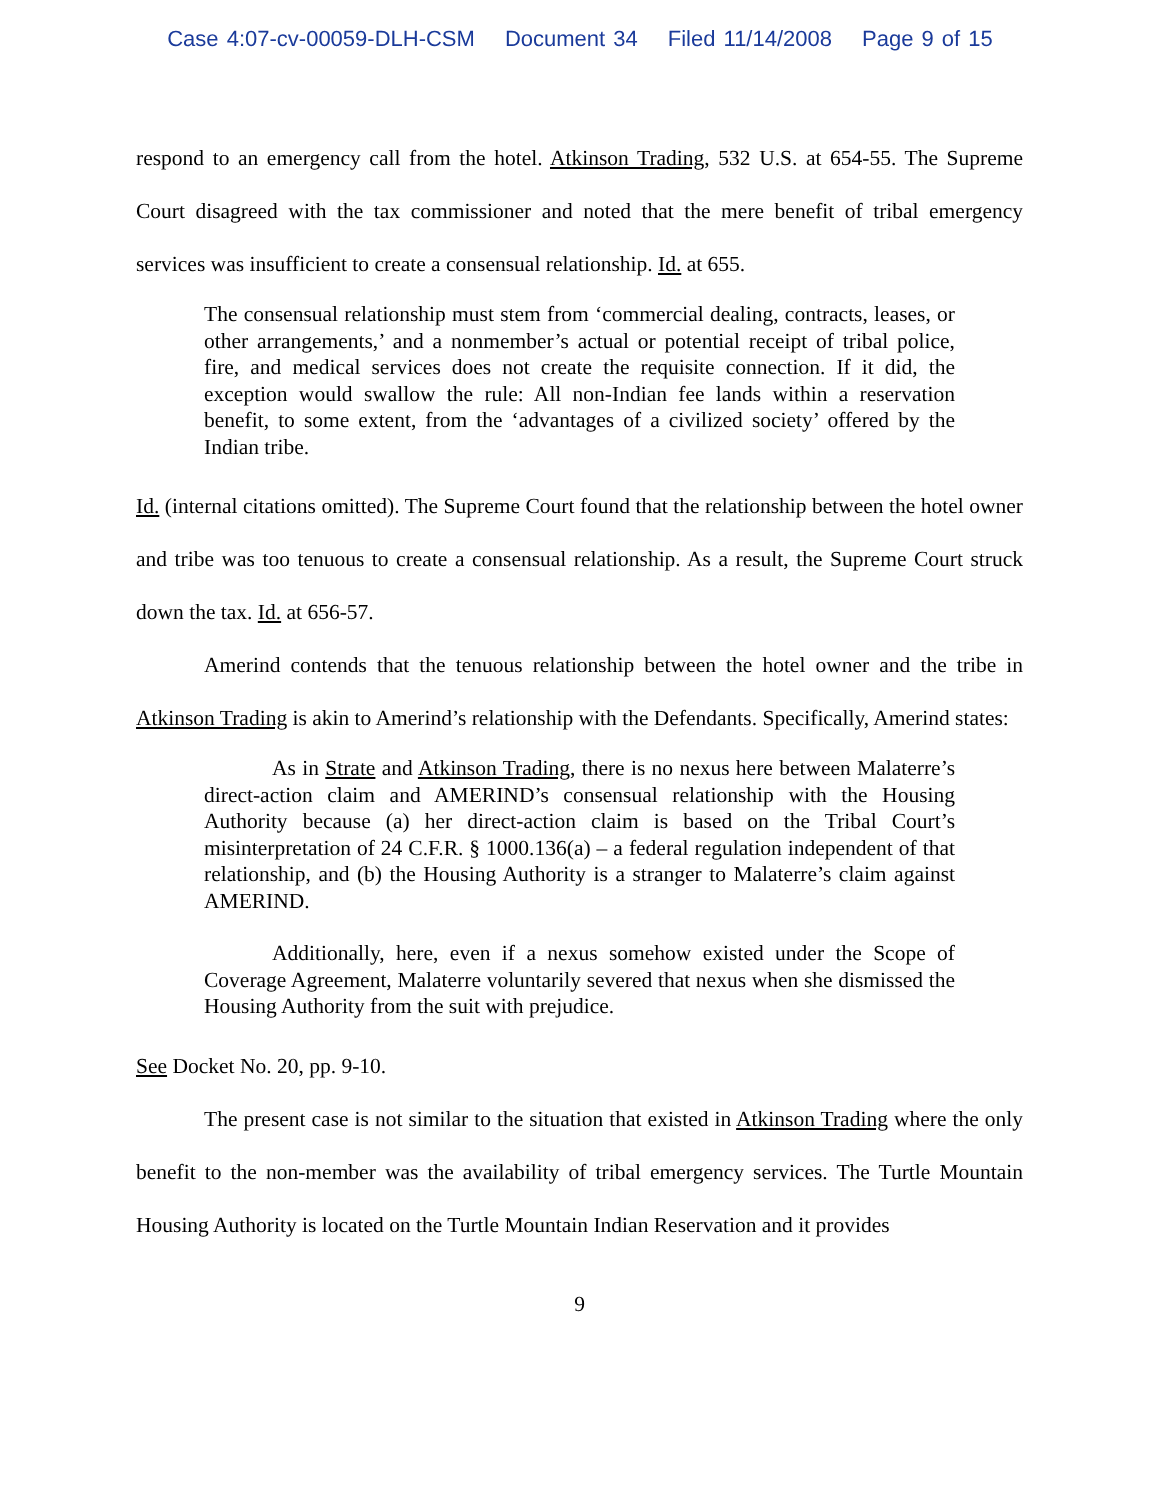Case 4:07-cv-00059-DLH-CSM Document 34 Filed 11/14/2008 Page 9 of 15
respond to an emergency call from the hotel. Atkinson Trading, 532 U.S. at 654-55. The Supreme Court disagreed with the tax commissioner and noted that the mere benefit of tribal emergency services was insufficient to create a consensual relationship. Id. at 655.
The consensual relationship must stem from ‘commercial dealing, contracts, leases, or other arrangements,’ and a nonmember’s actual or potential receipt of tribal police, fire, and medical services does not create the requisite connection. If it did, the exception would swallow the rule: All non-Indian fee lands within a reservation benefit, to some extent, from the ‘advantages of a civilized society’ offered by the Indian tribe.
Id. (internal citations omitted). The Supreme Court found that the relationship between the hotel owner and tribe was too tenuous to create a consensual relationship. As a result, the Supreme Court struck down the tax. Id. at 656-57.
Amerind contends that the tenuous relationship between the hotel owner and the tribe in Atkinson Trading is akin to Amerind’s relationship with the Defendants. Specifically, Amerind states:
As in Strate and Atkinson Trading, there is no nexus here between Malaterre’s direct-action claim and AMERIND’s consensual relationship with the Housing Authority because (a) her direct-action claim is based on the Tribal Court’s misinterpretation of 24 C.F.R. § 1000.136(a) – a federal regulation independent of that relationship, and (b) the Housing Authority is a stranger to Malaterre’s claim against AMERIND.
Additionally, here, even if a nexus somehow existed under the Scope of Coverage Agreement, Malaterre voluntarily severed that nexus when she dismissed the Housing Authority from the suit with prejudice.
See Docket No. 20, pp. 9-10.
The present case is not similar to the situation that existed in Atkinson Trading where the only benefit to the non-member was the availability of tribal emergency services. The Turtle Mountain Housing Authority is located on the Turtle Mountain Indian Reservation and it provides
9